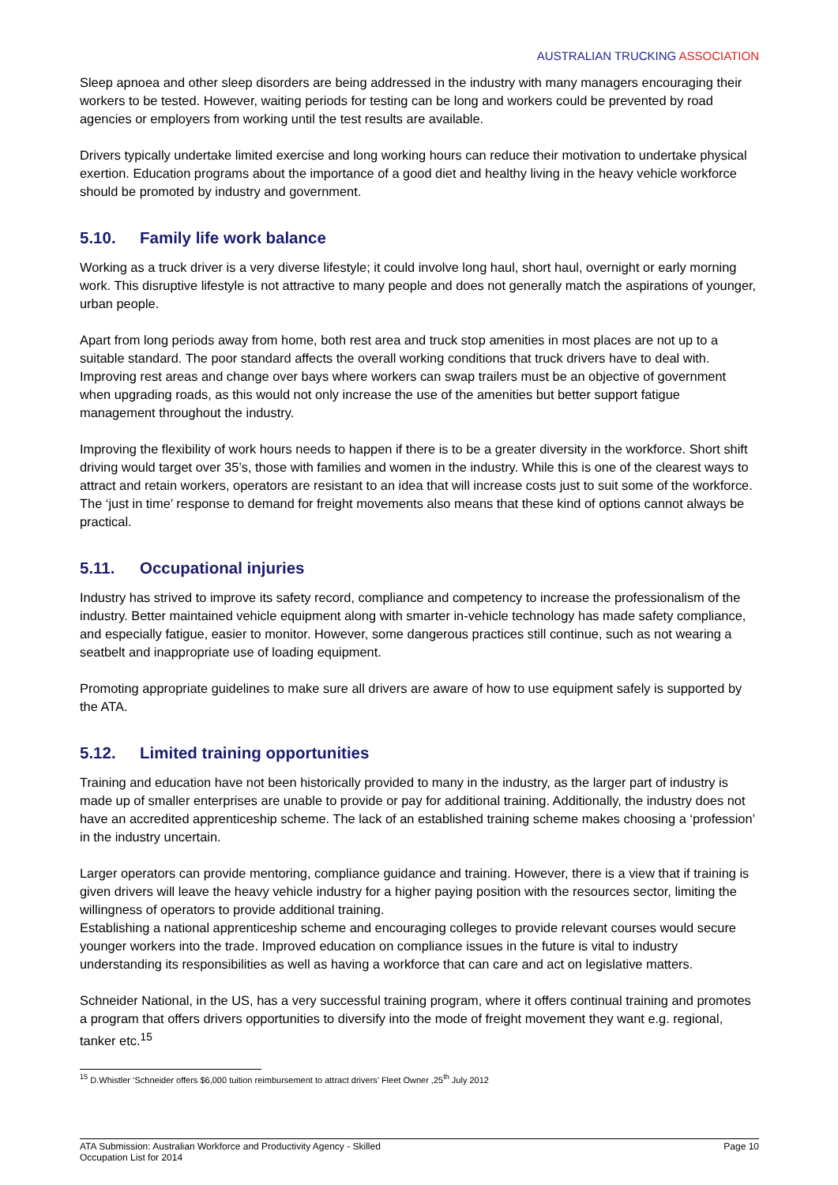AUSTRALIAN TRUCKING ASSOCIATION
Sleep apnoea and other sleep disorders are being addressed in the industry with many managers encouraging their workers to be tested. However, waiting periods for testing can be long and workers could be prevented by road agencies or employers from working until the test results are available.
Drivers typically undertake limited exercise and long working hours can reduce their motivation to undertake physical exertion. Education programs about the importance of a good diet and healthy living in the heavy vehicle workforce should be promoted by industry and government.
5.10. Family life work balance
Working as a truck driver is a very diverse lifestyle; it could involve long haul, short haul, overnight or early morning work. This disruptive lifestyle is not attractive to many people and does not generally match the aspirations of younger, urban people.
Apart from long periods away from home, both rest area and truck stop amenities in most places are not up to a suitable standard. The poor standard affects the overall working conditions that truck drivers have to deal with. Improving rest areas and change over bays where workers can swap trailers must be an objective of government when upgrading roads, as this would not only increase the use of the amenities but better support fatigue management throughout the industry.
Improving the flexibility of work hours needs to happen if there is to be a greater diversity in the workforce. Short shift driving would target over 35’s, those with families and women in the industry. While this is one of the clearest ways to attract and retain workers, operators are resistant to an idea that will increase costs just to suit some of the workforce. The ‘just in time’ response to demand for freight movements also means that these kind of options cannot always be practical.
5.11. Occupational injuries
Industry has strived to improve its safety record, compliance and competency to increase the professionalism of the industry. Better maintained vehicle equipment along with smarter in-vehicle technology has made safety compliance, and especially fatigue, easier to monitor. However, some dangerous practices still continue, such as not wearing a seatbelt and inappropriate use of loading equipment.
Promoting appropriate guidelines to make sure all drivers are aware of how to use equipment safely is supported by the ATA.
5.12. Limited training opportunities
Training and education have not been historically provided to many in the industry, as the larger part of industry is made up of smaller enterprises are unable to provide or pay for additional training. Additionally, the industry does not have an accredited apprenticeship scheme. The lack of an established training scheme makes choosing a ‘profession’ in the industry uncertain.
Larger operators can provide mentoring, compliance guidance and training. However, there is a view that if training is given drivers will leave the heavy vehicle industry for a higher paying position with the resources sector, limiting the willingness of operators to provide additional training.
Establishing a national apprenticeship scheme and encouraging colleges to provide relevant courses would secure younger workers into the trade. Improved education on compliance issues in the future is vital to industry understanding its responsibilities as well as having a workforce that can care and act on legislative matters.
Schneider National, in the US, has a very successful training program, where it offers continual training and promotes a program that offers drivers opportunities to diversify into the mode of freight movement they want e.g. regional, tanker etc.<sup>15</sup>
<sup>15</sup> D.Whistler ‘Schneider offers $6,000 tuition reimbursement to attract drivers’ Fleet Owner ,25<sup>th</sup> July 2012
ATA Submission: Australian Workforce and Productivity Agency - Skilled
Occupation List for 2014 Page 10